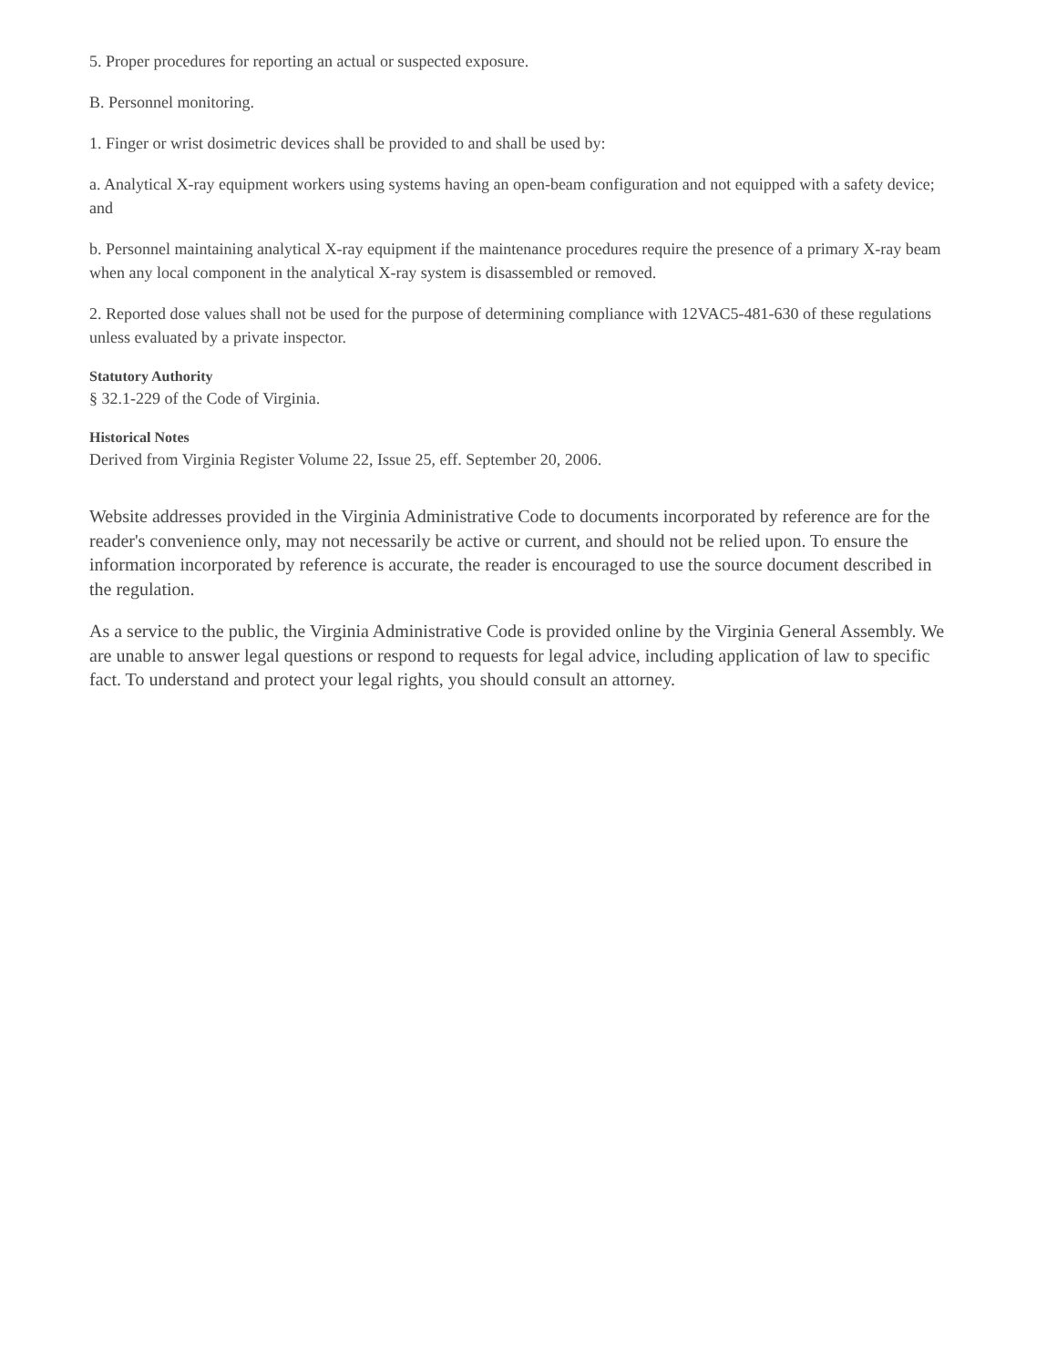5. Proper procedures for reporting an actual or suspected exposure.
B. Personnel monitoring.
1. Finger or wrist dosimetric devices shall be provided to and shall be used by:
a. Analytical X-ray equipment workers using systems having an open-beam configuration and not equipped with a safety device; and
b. Personnel maintaining analytical X-ray equipment if the maintenance procedures require the presence of a primary X-ray beam when any local component in the analytical X-ray system is disassembled or removed.
2. Reported dose values shall not be used for the purpose of determining compliance with 12VAC5-481-630 of these regulations unless evaluated by a private inspector.
Statutory Authority
§ 32.1-229 of the Code of Virginia.
Historical Notes
Derived from Virginia Register Volume 22, Issue 25, eff. September 20, 2006.
Website addresses provided in the Virginia Administrative Code to documents incorporated by reference are for the reader's convenience only, may not necessarily be active or current, and should not be relied upon. To ensure the information incorporated by reference is accurate, the reader is encouraged to use the source document described in the regulation.
As a service to the public, the Virginia Administrative Code is provided online by the Virginia General Assembly. We are unable to answer legal questions or respond to requests for legal advice, including application of law to specific fact. To understand and protect your legal rights, you should consult an attorney.